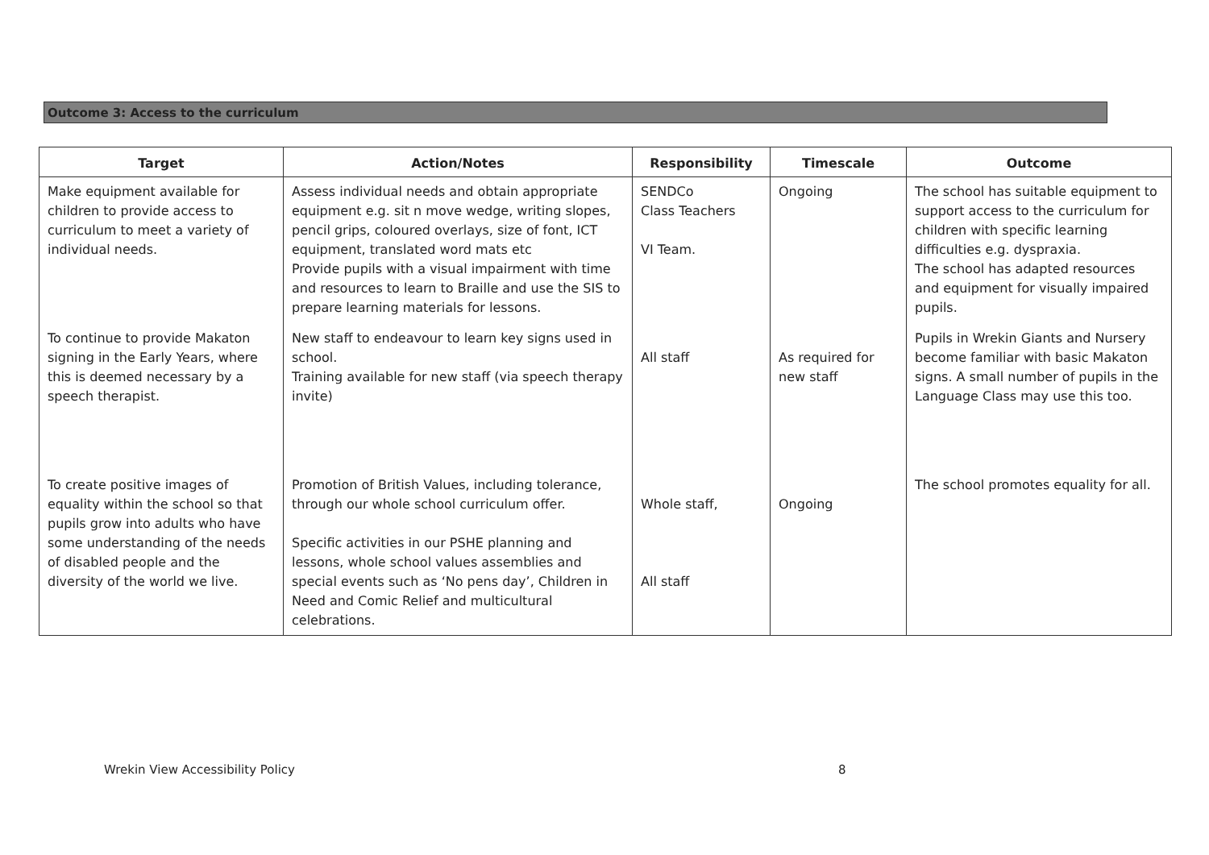Outcome 3: Access to the curriculum
| Target | Action/Notes | Responsibility | Timescale | Outcome |
| --- | --- | --- | --- | --- |
| Make equipment available for children to provide access to curriculum to meet a variety of individual needs. | Assess individual needs and obtain appropriate equipment e.g. sit n move wedge, writing slopes, pencil grips, coloured overlays, size of font, ICT equipment, translated word mats etc Provide pupils with a visual impairment with time and resources to learn to Braille and use the SIS to prepare learning materials for lessons. | SENDCo Class Teachers VI Team. | Ongoing | The school has suitable equipment to support access to the curriculum for children with specific learning difficulties e.g. dyspraxia. The school has adapted resources and equipment for visually impaired pupils. |
| To continue to provide Makaton signing in the Early Years, where this is deemed necessary by a speech therapist. | New staff to endeavour to learn key signs used in school. Training available for new staff (via speech therapy invite) | All staff | As required for new staff | Pupils in Wrekin Giants and Nursery become familiar with basic Makaton signs. A small number of pupils in the Language Class may use this too. |
| To create positive images of equality within the school so that pupils grow into adults who have some understanding of the needs of disabled people and the diversity of the world we live. | Promotion of British Values, including tolerance, through our whole school curriculum offer. Specific activities in our PSHE planning and lessons, whole school values assemblies and special events such as ‘No pens day’, Children in Need and Comic Relief and multicultural celebrations. | Whole staff, All staff | Ongoing | The school promotes equality for all. |
Wrekin View Accessibility Policy
8